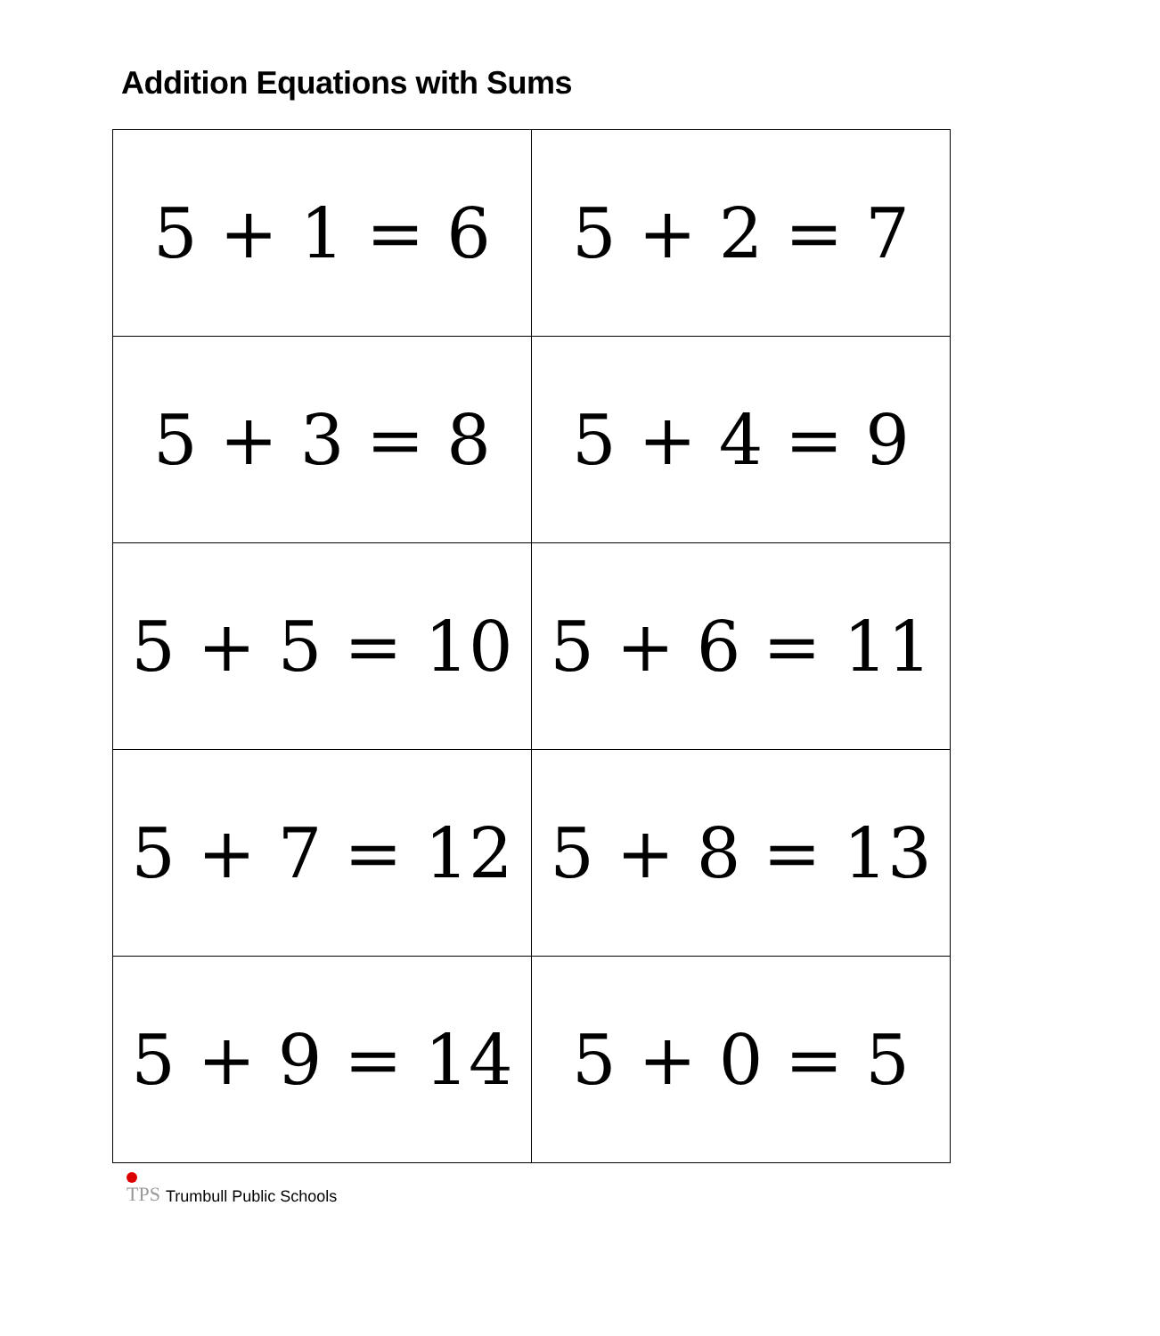Addition Equations with Sums
| 5 + 1 = 6 | 5 + 2 = 7 |
| 5 + 3 = 8 | 5 + 4 = 9 |
| 5 + 5 = 10 | 5 + 6 = 11 |
| 5 + 7 = 12 | 5 + 8 = 13 |
| 5 + 9 = 14 | 5 + 0 = 5 |
TPS
Trumbull Public Schools